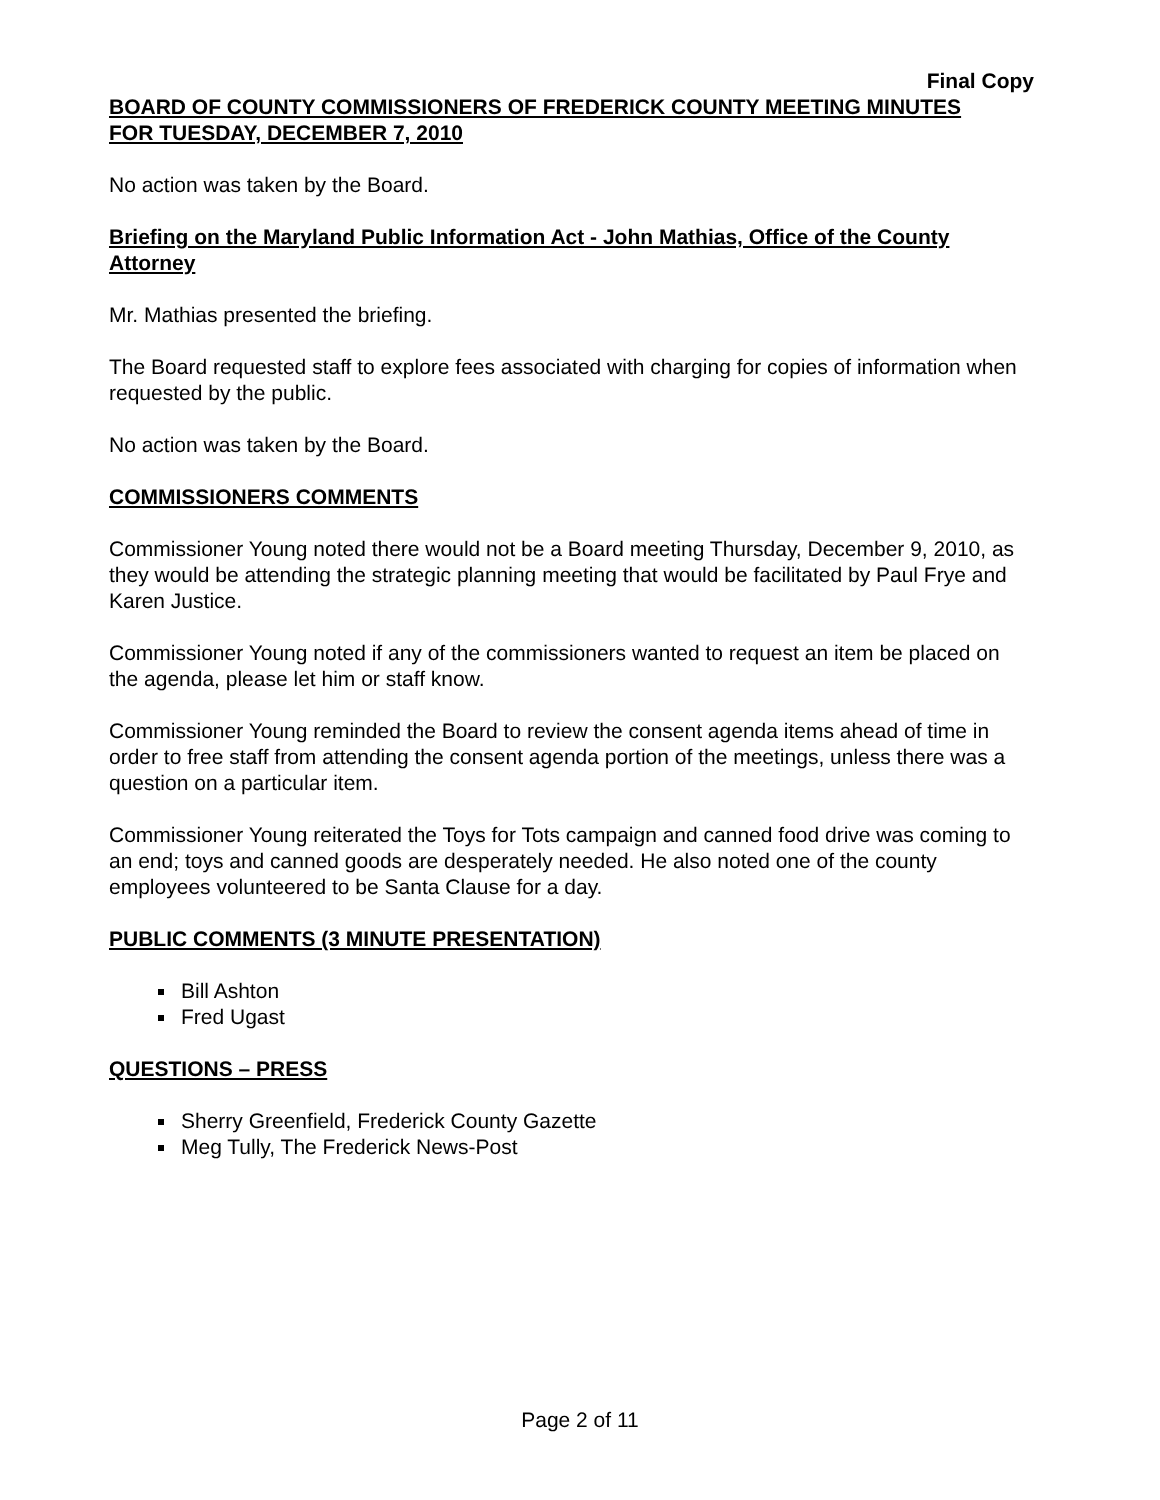Final Copy
BOARD OF COUNTY COMMISSIONERS OF FREDERICK COUNTY MEETING MINUTES
FOR TUESDAY, DECEMBER 7, 2010
No action was taken by the Board.
Briefing on the Maryland Public Information Act - John Mathias, Office of the County Attorney
Mr. Mathias presented the briefing.
The Board requested staff to explore fees associated with charging for copies of information when requested by the public.
No action was taken by the Board.
COMMISSIONERS COMMENTS
Commissioner Young noted there would not be a Board meeting Thursday, December 9, 2010, as they would be attending the strategic planning meeting that would be facilitated by Paul Frye and Karen Justice.
Commissioner Young noted if any of the commissioners wanted to request an item be placed on the agenda, please let him or staff know.
Commissioner Young reminded the Board to review the consent agenda items ahead of time in order to free staff from attending the consent agenda portion of the meetings, unless there was a question on a particular item.
Commissioner Young reiterated the Toys for Tots campaign and canned food drive was coming to an end; toys and canned goods are desperately needed. He also noted one of the county employees volunteered to be Santa Clause for a day.
PUBLIC COMMENTS (3 MINUTE PRESENTATION)
Bill Ashton
Fred Ugast
QUESTIONS – PRESS
Sherry Greenfield, Frederick County Gazette
Meg Tully, The Frederick News-Post
Page 2 of 11